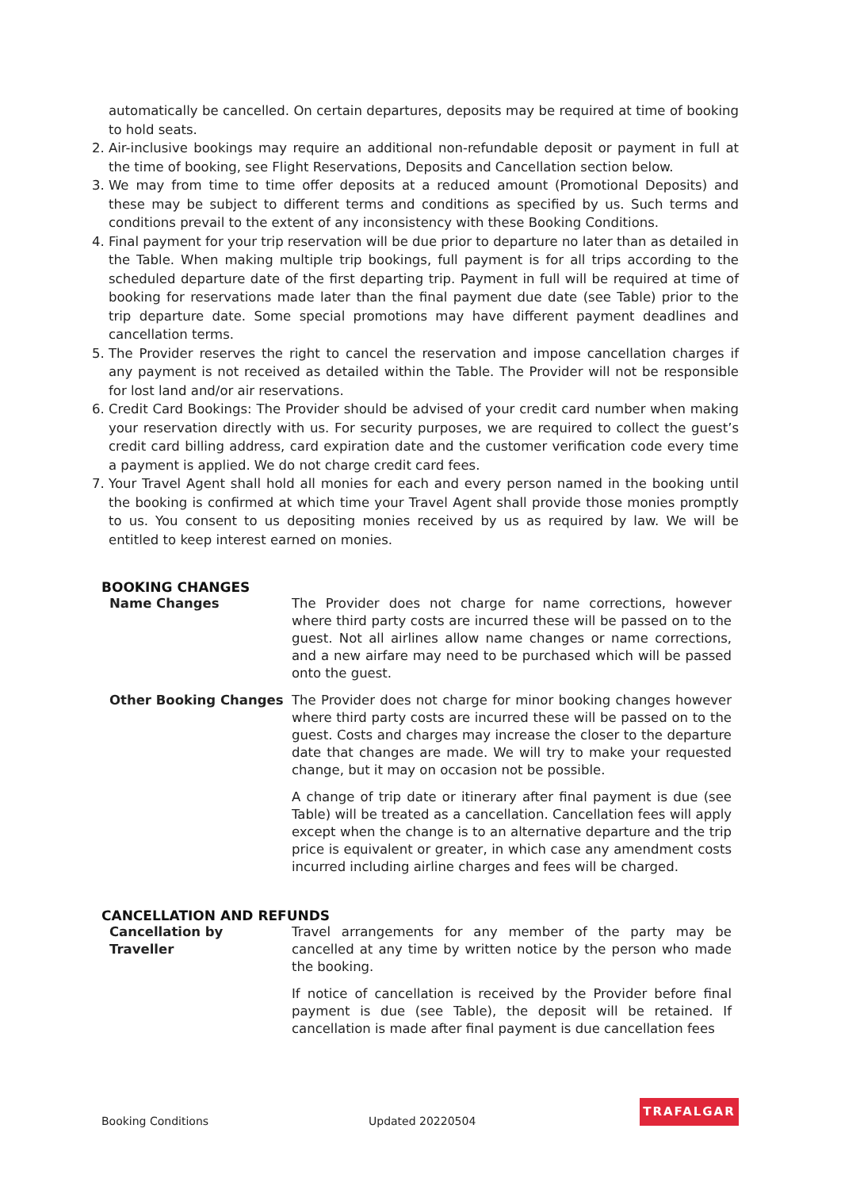automatically be cancelled. On certain departures, deposits may be required at time of booking to hold seats.
2. Air-inclusive bookings may require an additional non-refundable deposit or payment in full at the time of booking, see Flight Reservations, Deposits and Cancellation section below.
3. We may from time to time offer deposits at a reduced amount (Promotional Deposits) and these may be subject to different terms and conditions as specified by us. Such terms and conditions prevail to the extent of any inconsistency with these Booking Conditions.
4. Final payment for your trip reservation will be due prior to departure no later than as detailed in the Table. When making multiple trip bookings, full payment is for all trips according to the scheduled departure date of the first departing trip. Payment in full will be required at time of booking for reservations made later than the final payment due date (see Table) prior to the trip departure date. Some special promotions may have different payment deadlines and cancellation terms.
5. The Provider reserves the right to cancel the reservation and impose cancellation charges if any payment is not received as detailed within the Table. The Provider will not be responsible for lost land and/or air reservations.
6. Credit Card Bookings: The Provider should be advised of your credit card number when making your reservation directly with us. For security purposes, we are required to collect the guest’s credit card billing address, card expiration date and the customer verification code every time a payment is applied. We do not charge credit card fees.
7. Your Travel Agent shall hold all monies for each and every person named in the booking until the booking is confirmed at which time your Travel Agent shall provide those monies promptly to us. You consent to us depositing monies received by us as required by law. We will be entitled to keep interest earned on monies.
BOOKING CHANGES
| Name Changes | The Provider does not charge for name corrections, however where third party costs are incurred these will be passed on to the guest. Not all airlines allow name changes or name corrections, and a new airfare may need to be purchased which will be passed onto the guest. |
| Other Booking Changes | The Provider does not charge for minor booking changes however where third party costs are incurred these will be passed on to the guest. Costs and charges may increase the closer to the departure date that changes are made. We will try to make your requested change, but it may on occasion not be possible. |
| | A change of trip date or itinerary after final payment is due (see Table) will be treated as a cancellation. Cancellation fees will apply except when the change is to an alternative departure and the trip price is equivalent or greater, in which case any amendment costs incurred including airline charges and fees will be charged. |
CANCELLATION AND REFUNDS
| Cancellation by Traveller | Travel arrangements for any member of the party may be cancelled at any time by written notice by the person who made the booking. |
| | If notice of cancellation is received by the Provider before final payment is due (see Table), the deposit will be retained. If cancellation is made after final payment is due cancellation fees |
Booking Conditions Updated 20220504
TRAFALGAR